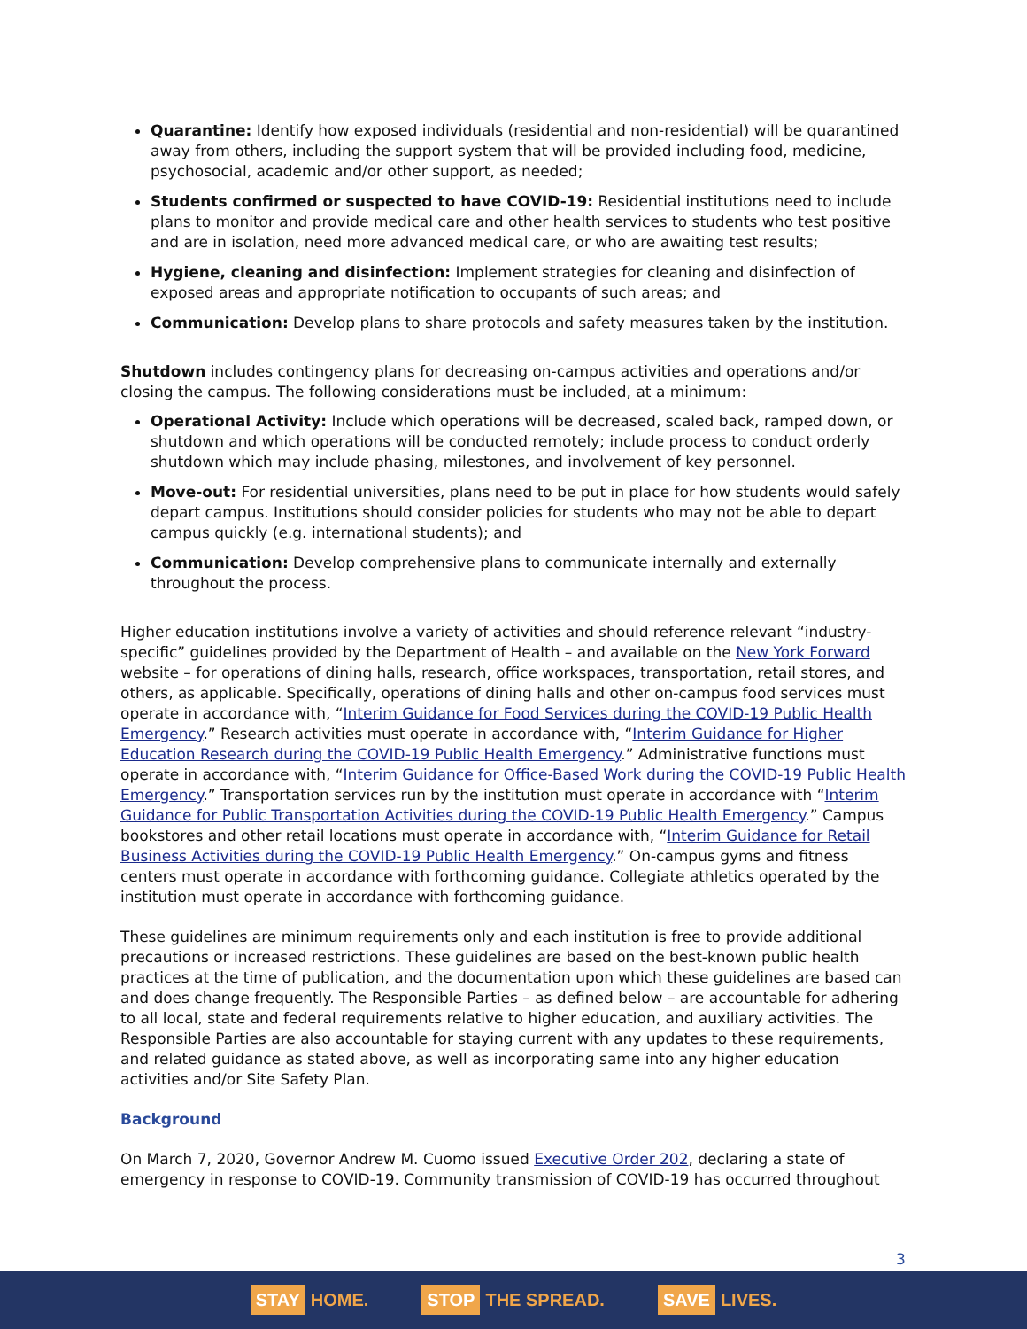Quarantine: Identify how exposed individuals (residential and non-residential) will be quarantined away from others, including the support system that will be provided including food, medicine, psychosocial, academic and/or other support, as needed;
Students confirmed or suspected to have COVID-19: Residential institutions need to include plans to monitor and provide medical care and other health services to students who test positive and are in isolation, need more advanced medical care, or who are awaiting test results;
Hygiene, cleaning and disinfection: Implement strategies for cleaning and disinfection of exposed areas and appropriate notification to occupants of such areas; and
Communication: Develop plans to share protocols and safety measures taken by the institution.
Shutdown includes contingency plans for decreasing on-campus activities and operations and/or closing the campus. The following considerations must be included, at a minimum:
Operational Activity: Include which operations will be decreased, scaled back, ramped down, or shutdown and which operations will be conducted remotely; include process to conduct orderly shutdown which may include phasing, milestones, and involvement of key personnel.
Move-out: For residential universities, plans need to be put in place for how students would safely depart campus. Institutions should consider policies for students who may not be able to depart campus quickly (e.g. international students); and
Communication: Develop comprehensive plans to communicate internally and externally throughout the process.
Higher education institutions involve a variety of activities and should reference relevant “industry-specific” guidelines provided by the Department of Health – and available on the New York Forward website – for operations of dining halls, research, office workspaces, transportation, retail stores, and others, as applicable. Specifically, operations of dining halls and other on-campus food services must operate in accordance with, “Interim Guidance for Food Services during the COVID-19 Public Health Emergency.” Research activities must operate in accordance with, “Interim Guidance for Higher Education Research during the COVID-19 Public Health Emergency.” Administrative functions must operate in accordance with, “Interim Guidance for Office-Based Work during the COVID-19 Public Health Emergency.” Transportation services run by the institution must operate in accordance with “Interim Guidance for Public Transportation Activities during the COVID-19 Public Health Emergency.” Campus bookstores and other retail locations must operate in accordance with, “Interim Guidance for Retail Business Activities during the COVID-19 Public Health Emergency.” On-campus gyms and fitness centers must operate in accordance with forthcoming guidance. Collegiate athletics operated by the institution must operate in accordance with forthcoming guidance.
These guidelines are minimum requirements only and each institution is free to provide additional precautions or increased restrictions. These guidelines are based on the best-known public health practices at the time of publication, and the documentation upon which these guidelines are based can and does change frequently. The Responsible Parties – as defined below – are accountable for adhering to all local, state and federal requirements relative to higher education, and auxiliary activities. The Responsible Parties are also accountable for staying current with any updates to these requirements, and related guidance as stated above, as well as incorporating same into any higher education activities and/or Site Safety Plan.
Background
On March 7, 2020, Governor Andrew M. Cuomo issued Executive Order 202, declaring a state of emergency in response to COVID-19. Community transmission of COVID-19 has occurred throughout
3
STAY HOME. STOP THE SPREAD. SAVE LIVES.